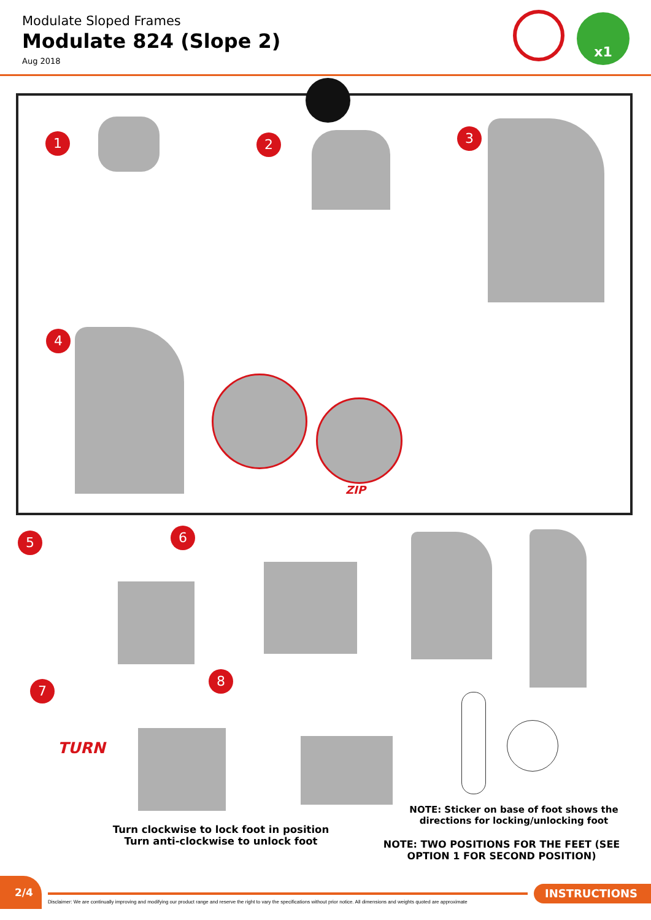Modulate Sloped Frames
Modulate 824 (Slope 2)
Aug 2018
x1
1 2 3
4
ZIP
5 6
7
8
TURN
NOTE: Sticker on base of foot shows the directions for locking/unlocking foot
Turn clockwise to lock foot in position
Turn anti-clockwise to unlock foot
NOTE: TWO POSITIONS FOR THE FEET (SEE OPTION 1 FOR SECOND POSITION)
2/4
INSTRUCTIONS
Disclaimer: We are continually improving and modifying our product range and reserve the right to vary the specifications without prior notice. All dimensions and weights quoted are approximate